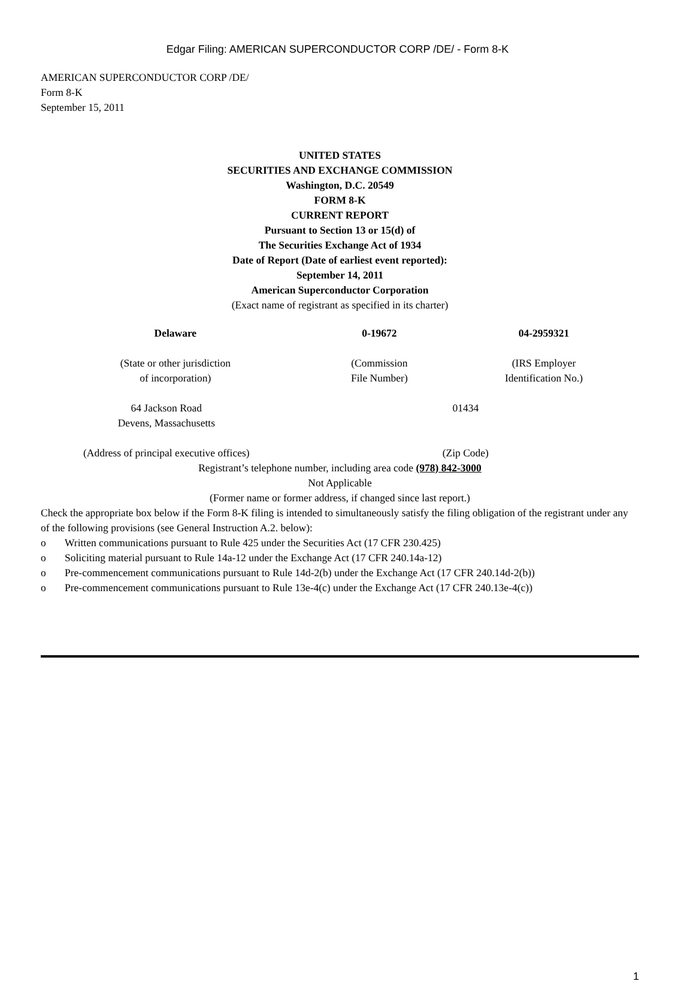Edgar Filing: AMERICAN SUPERCONDUCTOR CORP /DE/ - Form 8-K
AMERICAN SUPERCONDUCTOR CORP /DE/
Form 8-K
September 15, 2011
UNITED STATES
SECURITIES AND EXCHANGE COMMISSION
Washington, D.C. 20549
FORM 8-K
CURRENT REPORT
Pursuant to Section 13 or 15(d) of
The Securities Exchange Act of 1934
Date of Report (Date of earliest event reported):
September 14, 2011
American Superconductor Corporation
(Exact name of registrant as specified in its charter)
| Delaware | 0-19672 | 04-2959321 |
| (State or other jurisdiction of incorporation) | (Commission File Number) | (IRS Employer Identification No.) |
| 64 Jackson Road Devens, Massachusetts | 01434 |
| (Address of principal executive offices) | (Zip Code) |
Registrant’s telephone number, including area code (978) 842-3000
Not Applicable
(Former name or former address, if changed since last report.)
Check the appropriate box below if the Form 8-K filing is intended to simultaneously satisfy the filing obligation of the registrant under any of the following provisions (see General Instruction A.2. below):
o Written communications pursuant to Rule 425 under the Securities Act (17 CFR 230.425)
o Soliciting material pursuant to Rule 14a-12 under the Exchange Act (17 CFR 240.14a-12)
o Pre-commencement communications pursuant to Rule 14d-2(b) under the Exchange Act (17 CFR 240.14d-2(b))
o Pre-commencement communications pursuant to Rule 13e-4(c) under the Exchange Act (17 CFR 240.13e-4(c))
1